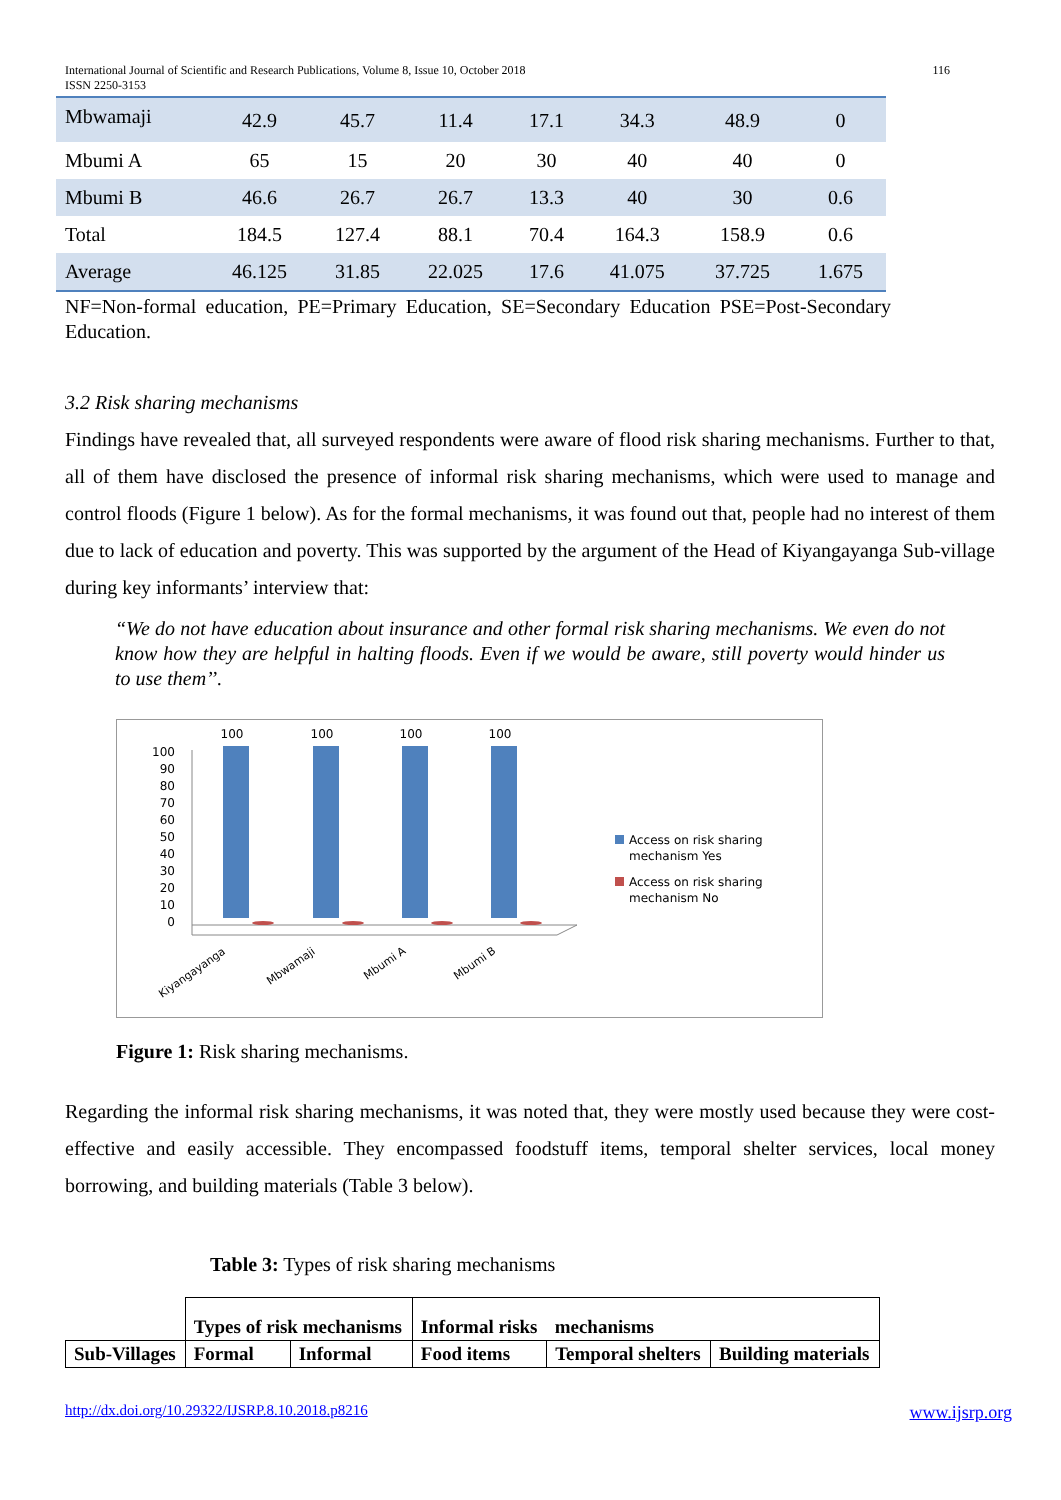International Journal of Scientific and Research Publications, Volume 8, Issue 10, October 2018
ISSN 2250-3153 116
| Mbwamaji | 42.9 | 45.7 | 11.4 | 17.1 | 34.3 | 48.9 | 0 |
| Mbumi A | 65 | 15 | 20 | 30 | 40 | 40 | 0 |
| Mbumi B | 46.6 | 26.7 | 26.7 | 13.3 | 40 | 30 | 0.6 |
| Total | 184.5 | 127.4 | 88.1 | 70.4 | 164.3 | 158.9 | 0.6 |
| Average | 46.125 | 31.85 | 22.025 | 17.6 | 41.075 | 37.725 | 1.675 |
NF=Non-formal education, PE=Primary Education, SE=Secondary Education PSE=Post-Secondary Education.
3.2 Risk sharing mechanisms
Findings have revealed that, all surveyed respondents were aware of flood risk sharing mechanisms. Further to that, all of them have disclosed the presence of informal risk sharing mechanisms, which were used to manage and control floods (Figure 1 below). As for the formal mechanisms, it was found out that, people had no interest of them due to lack of education and poverty. This was supported by the argument of the Head of Kiyangayanga Sub-village during key informants’ interview that:
“We do not have education about insurance and other formal risk sharing mechanisms. We even do not know how they are helpful in halting floods. Even if we would be aware, still poverty would hinder us to use them’’.
100
90
80
70
60
50
40
30
20
10
0
100
100
100
100
Kiyangayanga
Mbwamaji
Mbumi A
Mbumi B
Access on risk sharing
mechanism Yes
Access on risk sharing
mechanism No
Figure 1: Risk sharing mechanisms.
Regarding the informal risk sharing mechanisms, it was noted that, they were mostly used because they were cost-effective and easily accessible. They encompassed foodstuff items, temporal shelter services, local money borrowing, and building materials (Table 3 below).
Table 3: Types of risk sharing mechanisms
| | Types of risk mechanisms | | Informal risks | mechanisms | |
| Sub-Villages | Formal | Informal | Food items | Temporal shelters | Building materials |
http://dx.doi.org/10.29322/IJSRP.8.10.2018.p8216 www.ijsrp.org